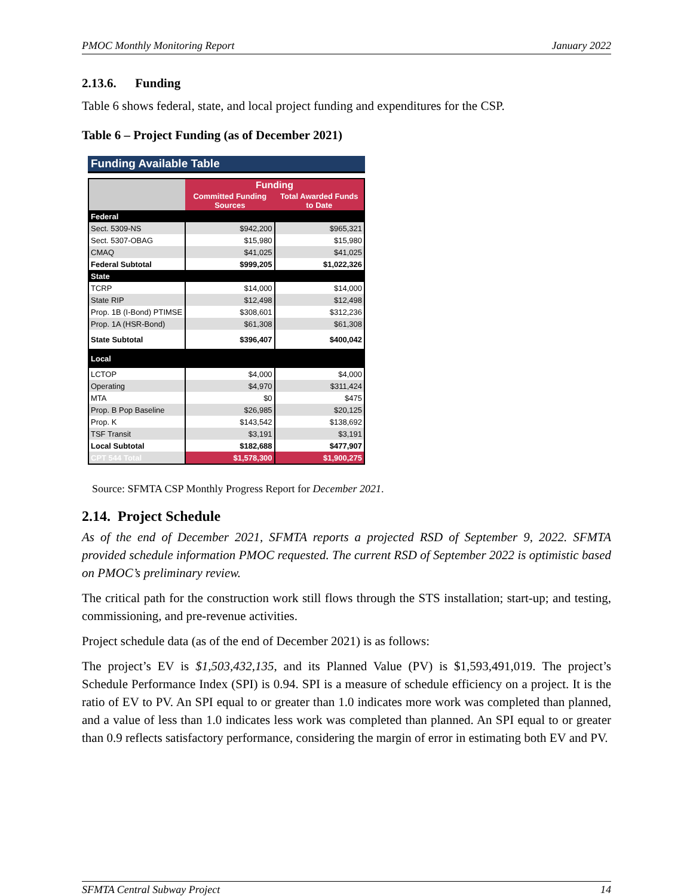PMOC Monthly Monitoring Report January 2022
2.13.6. Funding
Table 6 shows federal, state, and local project funding and expenditures for the CSP.
Table 6 – Project Funding (as of December 2021)
Funding Available Table
| | Funding | |
| --- | --- | --- |
| | Committed Funding Sources | Total Awarded Funds to Date |
| Federal | | |
| Sect. 5309-NS | $942,200 | $965,321 |
| Sect. 5307-OBAG | $15,980 | $15,980 |
| CMAQ | $41,025 | $41,025 |
| Federal Subtotal | $999,205 | $1,022,326 |
| State | | |
| TCRP | $14,000 | $14,000 |
| State RIP | $12,498 | $12,498 |
| Prop. 1B (I-Bond) PTIMSE | $308,601 | $312,236 |
| Prop. 1A (HSR-Bond) | $61,308 | $61,308 |
| State Subtotal | $396,407 | $400,042 |
| Local | | |
| LCTOP | $4,000 | $4,000 |
| Operating | $4,970 | $311,424 |
| MTA | $0 | $475 |
| Prop. B Pop Baseline | $26,985 | $20,125 |
| Prop. K | $143,542 | $138,692 |
| TSF Transit | $3,191 | $3,191 |
| Local Subtotal | $182,688 | $477,907 |
| CPT 544 Total | $1,578,300 | $1,900,275 |
Source: SFMTA CSP Monthly Progress Report for December 2021.
2.14. Project Schedule
As of the end of December 2021, SFMTA reports a projected RSD of September 9, 2022. SFMTA provided schedule information PMOC requested. The current RSD of September 2022 is optimistic based on PMOC’s preliminary review.
The critical path for the construction work still flows through the STS installation; start-up; and testing, commissioning, and pre-revenue activities.
Project schedule data (as of the end of December 2021) is as follows:
The project’s EV is $1,503,432,135, and its Planned Value (PV) is $1,593,491,019. The project’s Schedule Performance Index (SPI) is 0.94. SPI is a measure of schedule efficiency on a project. It is the ratio of EV to PV. An SPI equal to or greater than 1.0 indicates more work was completed than planned, and a value of less than 1.0 indicates less work was completed than planned. An SPI equal to or greater than 0.9 reflects satisfactory performance, considering the margin of error in estimating both EV and PV.
SFMTA Central Subway Project 14